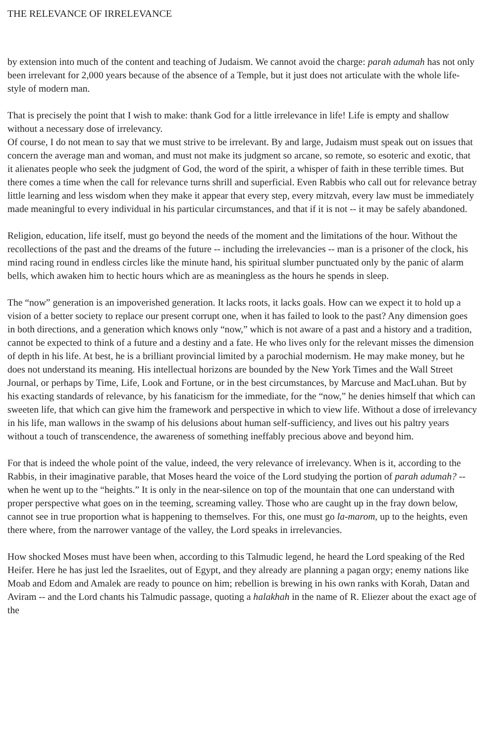THE RELEVANCE OF IRRELEVANCE
by extension into much of the content and teaching of Judaism. We cannot avoid the charge: parah adumah has not only been irrelevant for 2,000 years because of the absence of a Temple, but it just does not articulate with the whole life-style of modern man.
That is precisely the point that I wish to make: thank God for a little irrelevance in life! Life is empty and shallow without a necessary dose of irrelevancy.
Of course, I do not mean to say that we must strive to be irrelevant. By and large, Judaism must speak out on issues that concern the average man and woman, and must not make its judgment so arcane, so remote, so esoteric and exotic, that it alienates people who seek the judgment of God, the word of the spirit, a whisper of faith in these terrible times. But there comes a time when the call for relevance turns shrill and superficial. Even Rabbis who call out for relevance betray little learning and less wisdom when they make it appear that every step, every mitzvah, every law must be immediately made meaningful to every individual in his particular circumstances, and that if it is not -- it may be safely abandoned.
Religion, education, life itself, must go beyond the needs of the moment and the limitations of the hour. Without the recollections of the past and the dreams of the future -- including the irrelevancies -- man is a prisoner of the clock, his mind racing round in endless circles like the minute hand, his spiritual slumber punctuated only by the panic of alarm bells, which awaken him to hectic hours which are as meaningless as the hours he spends in sleep.
The “now” generation is an impoverished generation. It lacks roots, it lacks goals. How can we expect it to hold up a vision of a better society to replace our present corrupt one, when it has failed to look to the past? Any dimension goes in both directions, and a generation which knows only “now,” which is not aware of a past and a history and a tradition, cannot be expected to think of a future and a destiny and a fate. He who lives only for the relevant misses the dimension of depth in his life. At best, he is a brilliant provincial limited by a parochial modernism. He may make money, but he does not understand its meaning. His intellectual horizons are bounded by the New York Times and the Wall Street Journal, or perhaps by Time, Life, Look and Fortune, or in the best circumstances, by Marcuse and MacLuhan. But by his exacting standards of relevance, by his fanaticism for the immediate, for the “now,” he denies himself that which can sweeten life, that which can give him the framework and perspective in which to view life. Without a dose of irrelevancy in his life, man wallows in the swamp of his delusions about human self-sufficiency, and lives out his paltry years without a touch of transcendence, the awareness of something ineffably precious above and beyond him.
For that is indeed the whole point of the value, indeed, the very relevance of irrelevancy. When is it, according to the Rabbis, in their imaginative parable, that Moses heard the voice of the Lord studying the portion of parah adumah? -- when he went up to the “heights.” It is only in the near-silence on top of the mountain that one can understand with proper perspective what goes on in the teeming, screaming valley. Those who are caught up in the fray down below, cannot see in true proportion what is happening to themselves. For this, one must go la-marom, up to the heights, even there where, from the narrower vantage of the valley, the Lord speaks in irrelevancies.
How shocked Moses must have been when, according to this Talmudic legend, he heard the Lord speaking of the Red Heifer. Here he has just led the Israelites, out of Egypt, and they already are planning a pagan orgy; enemy nations like Moab and Edom and Amalek are ready to pounce on him; rebellion is brewing in his own ranks with Korah, Datan and Aviram -- and the Lord chants his Talmudic passage, quoting a halakhah in the name of R. Eliezer about the exact age of the